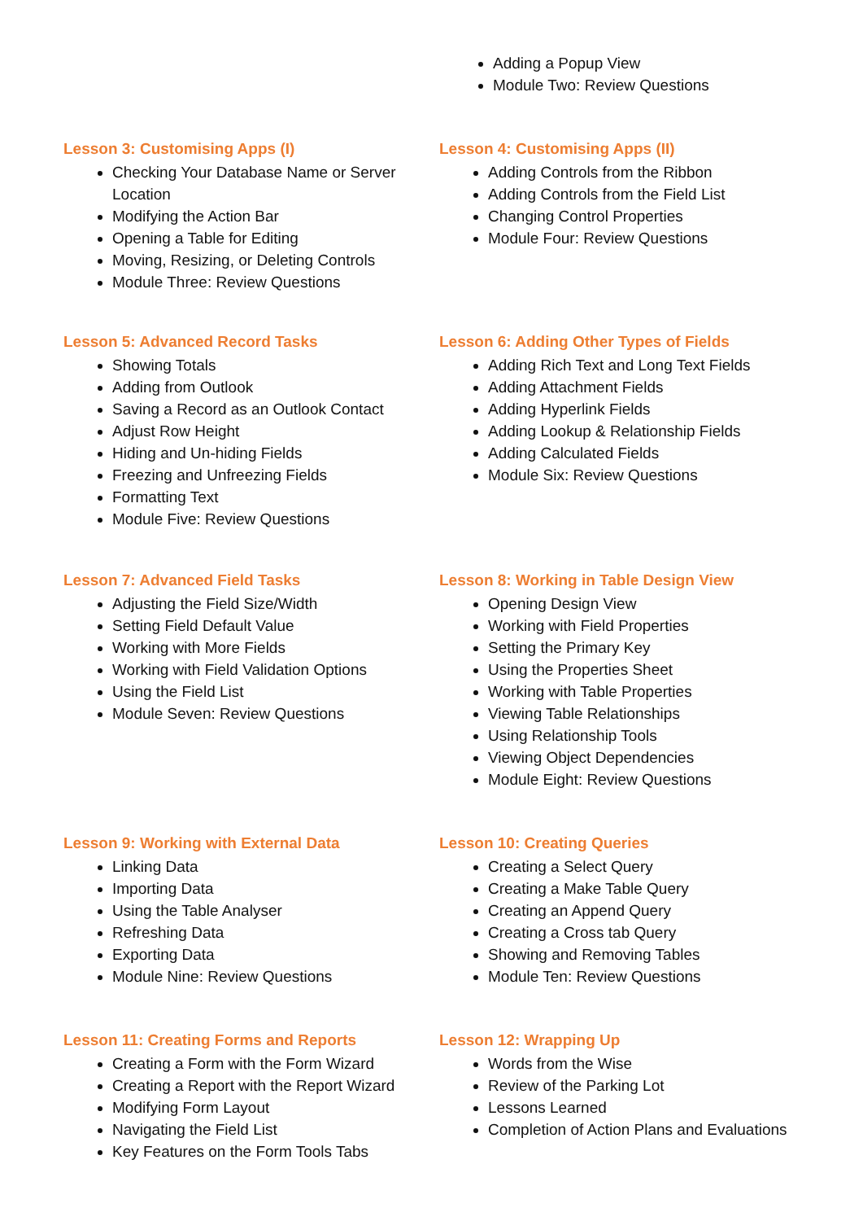Adding a Popup View
Module Two: Review Questions
Lesson 3: Customising Apps (I)
Checking Your Database Name or Server Location
Modifying the Action Bar
Opening a Table for Editing
Moving, Resizing, or Deleting Controls
Module Three: Review Questions
Lesson 4: Customising Apps (II)
Adding Controls from the Ribbon
Adding Controls from the Field List
Changing Control Properties
Module Four: Review Questions
Lesson 5: Advanced Record Tasks
Showing Totals
Adding from Outlook
Saving a Record as an Outlook Contact
Adjust Row Height
Hiding and Un-hiding Fields
Freezing and Unfreezing Fields
Formatting Text
Module Five: Review Questions
Lesson 6: Adding Other Types of Fields
Adding Rich Text and Long Text Fields
Adding Attachment Fields
Adding Hyperlink Fields
Adding Lookup & Relationship Fields
Adding Calculated Fields
Module Six: Review Questions
Lesson 7: Advanced Field Tasks
Adjusting the Field Size/Width
Setting Field Default Value
Working with More Fields
Working with Field Validation Options
Using the Field List
Module Seven: Review Questions
Lesson 8: Working in Table Design View
Opening Design View
Working with Field Properties
Setting the Primary Key
Using the Properties Sheet
Working with Table Properties
Viewing Table Relationships
Using Relationship Tools
Viewing Object Dependencies
Module Eight: Review Questions
Lesson 9: Working with External Data
Linking Data
Importing Data
Using the Table Analyser
Refreshing Data
Exporting Data
Module Nine: Review Questions
Lesson 10: Creating Queries
Creating a Select Query
Creating a Make Table Query
Creating an Append Query
Creating a Cross tab Query
Showing and Removing Tables
Module Ten: Review Questions
Lesson 11: Creating Forms and Reports
Creating a Form with the Form Wizard
Creating a Report with the Report Wizard
Modifying Form Layout
Navigating the Field List
Key Features on the Form Tools Tabs
Lesson 12: Wrapping Up
Words from the Wise
Review of the Parking Lot
Lessons Learned
Completion of Action Plans and Evaluations